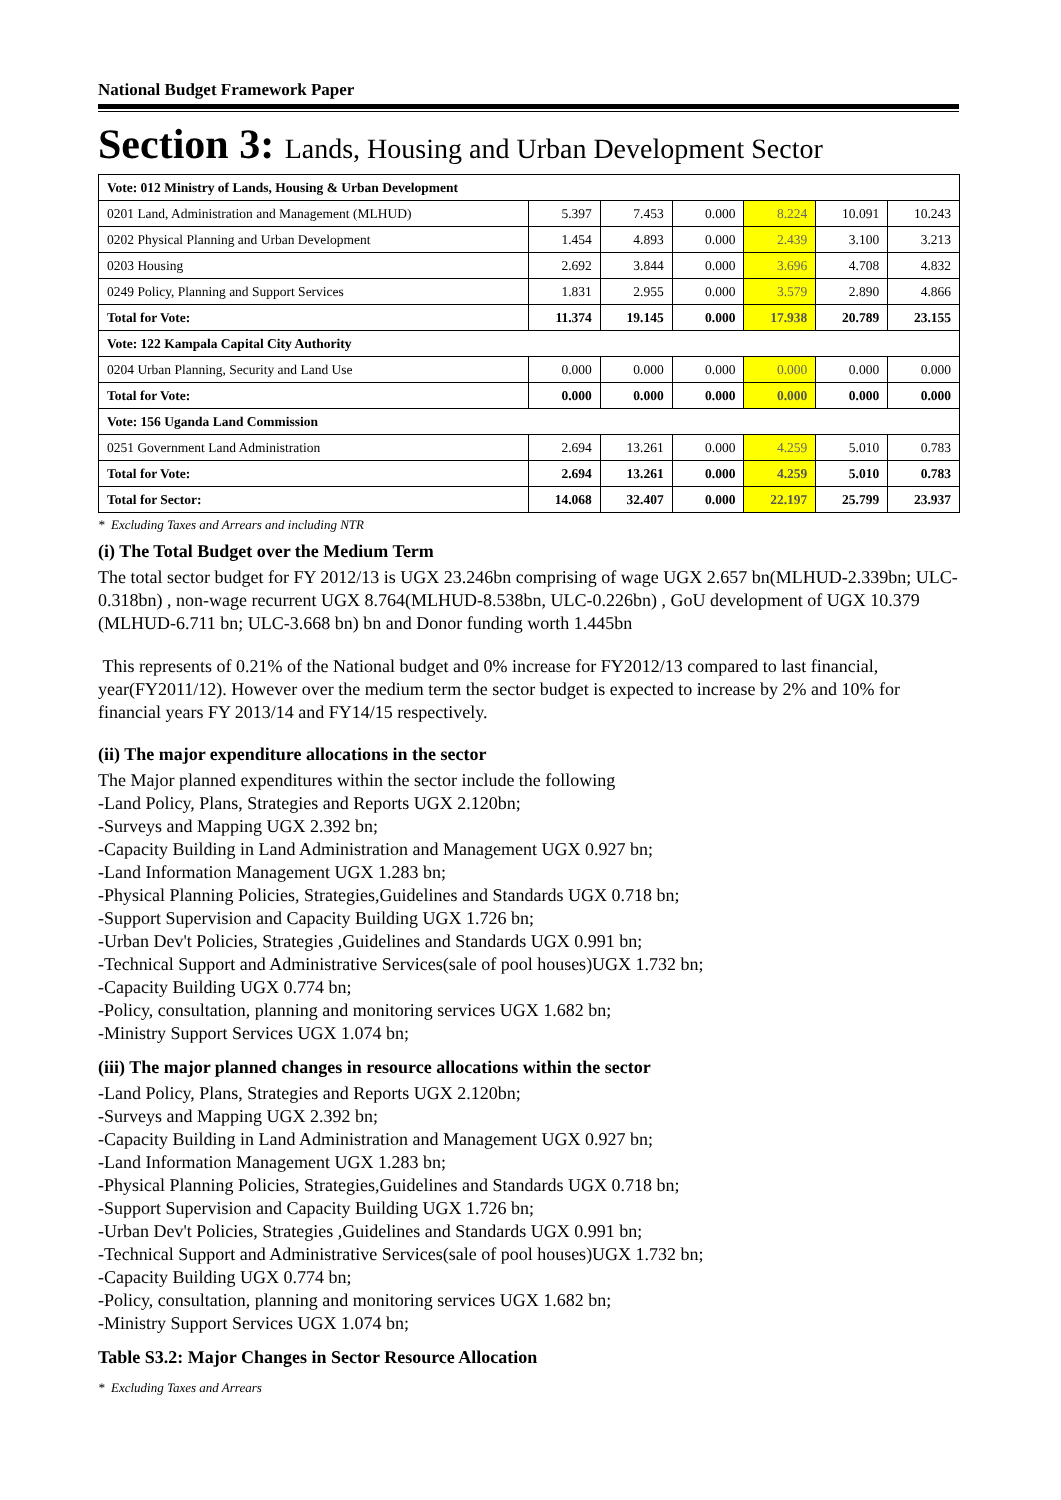National Budget Framework Paper
Section 3: Lands, Housing and Urban Development Sector
| Vote: 012 Ministry of Lands, Housing & Urban Development | | | | | | |
| 0201 Land, Administration and Management (MLHUD) | 5.397 | 7.453 | 0.000 | 8.224 | 10.091 | 10.243 |
| 0202 Physical Planning and Urban Development | 1.454 | 4.893 | 0.000 | 2.439 | 3.100 | 3.213 |
| 0203 Housing | 2.692 | 3.844 | 0.000 | 3.696 | 4.708 | 4.832 |
| 0249 Policy, Planning and Support Services | 1.831 | 2.955 | 0.000 | 3.579 | 2.890 | 4.866 |
| Total for Vote: | 11.374 | 19.145 | 0.000 | 17.938 | 20.789 | 23.155 |
| Vote: 122 Kampala Capital City Authority | | | | | | |
| 0204 Urban Planning, Security and Land Use | 0.000 | 0.000 | 0.000 | 0.000 | 0.000 | 0.000 |
| Total for Vote: | 0.000 | 0.000 | 0.000 | 0.000 | 0.000 | 0.000 |
| Vote: 156 Uganda Land Commission | | | | | | |
| 0251 Government Land Administration | 2.694 | 13.261 | 0.000 | 4.259 | 5.010 | 0.783 |
| Total for Vote: | 2.694 | 13.261 | 0.000 | 4.259 | 5.010 | 0.783 |
| Total for Sector: | 14.068 | 32.407 | 0.000 | 22.197 | 25.799 | 23.937 |
* Excluding Taxes and Arrears and including NTR
(i) The Total Budget over the Medium Term
The total sector budget for FY 2012/13 is UGX 23.246bn comprising of wage UGX 2.657 bn(MLHUD-2.339bn; ULC-0.318bn) , non-wage recurrent UGX 8.764(MLHUD-8.538bn, ULC-0.226bn) , GoU development of UGX 10.379 (MLHUD-6.711 bn; ULC-3.668 bn) bn and Donor funding worth 1.445bn
This represents of 0.21% of the National budget and 0% increase for FY2012/13 compared to last financial, year(FY2011/12). However over the medium term the sector budget is expected to increase by 2% and 10% for financial years FY 2013/14 and FY14/15 respectively.
(ii) The major expenditure allocations in the sector
The Major planned expenditures within the sector include the following
-Land Policy, Plans, Strategies and Reports UGX 2.120bn;
-Surveys and Mapping UGX 2.392 bn;
-Capacity Building in Land Administration and Management UGX 0.927 bn;
-Land Information Management UGX 1.283 bn;
-Physical Planning Policies, Strategies,Guidelines and Standards UGX 0.718 bn;
-Support Supervision and Capacity Building UGX 1.726 bn;
-Urban Dev't Policies, Strategies ,Guidelines and Standards UGX 0.991 bn;
-Technical Support and Administrative Services(sale of pool houses)UGX 1.732 bn;
-Capacity Building UGX 0.774 bn;
-Policy, consultation, planning and monitoring services UGX 1.682 bn;
-Ministry Support Services UGX 1.074 bn;
(iii) The major planned changes in resource allocations within the sector
-Land Policy, Plans, Strategies and Reports UGX 2.120bn;
-Surveys and Mapping UGX 2.392 bn;
-Capacity Building in Land Administration and Management UGX 0.927 bn;
-Land Information Management UGX 1.283 bn;
-Physical Planning Policies, Strategies,Guidelines and Standards UGX 0.718 bn;
-Support Supervision and Capacity Building UGX 1.726 bn;
-Urban Dev't Policies, Strategies ,Guidelines and Standards UGX 0.991 bn;
-Technical Support and Administrative Services(sale of pool houses)UGX 1.732 bn;
-Capacity Building UGX 0.774 bn;
-Policy, consultation, planning and monitoring services UGX 1.682 bn;
-Ministry Support Services UGX 1.074 bn;
Table S3.2: Major Changes in Sector Resource Allocation
* Excluding Taxes and Arrears